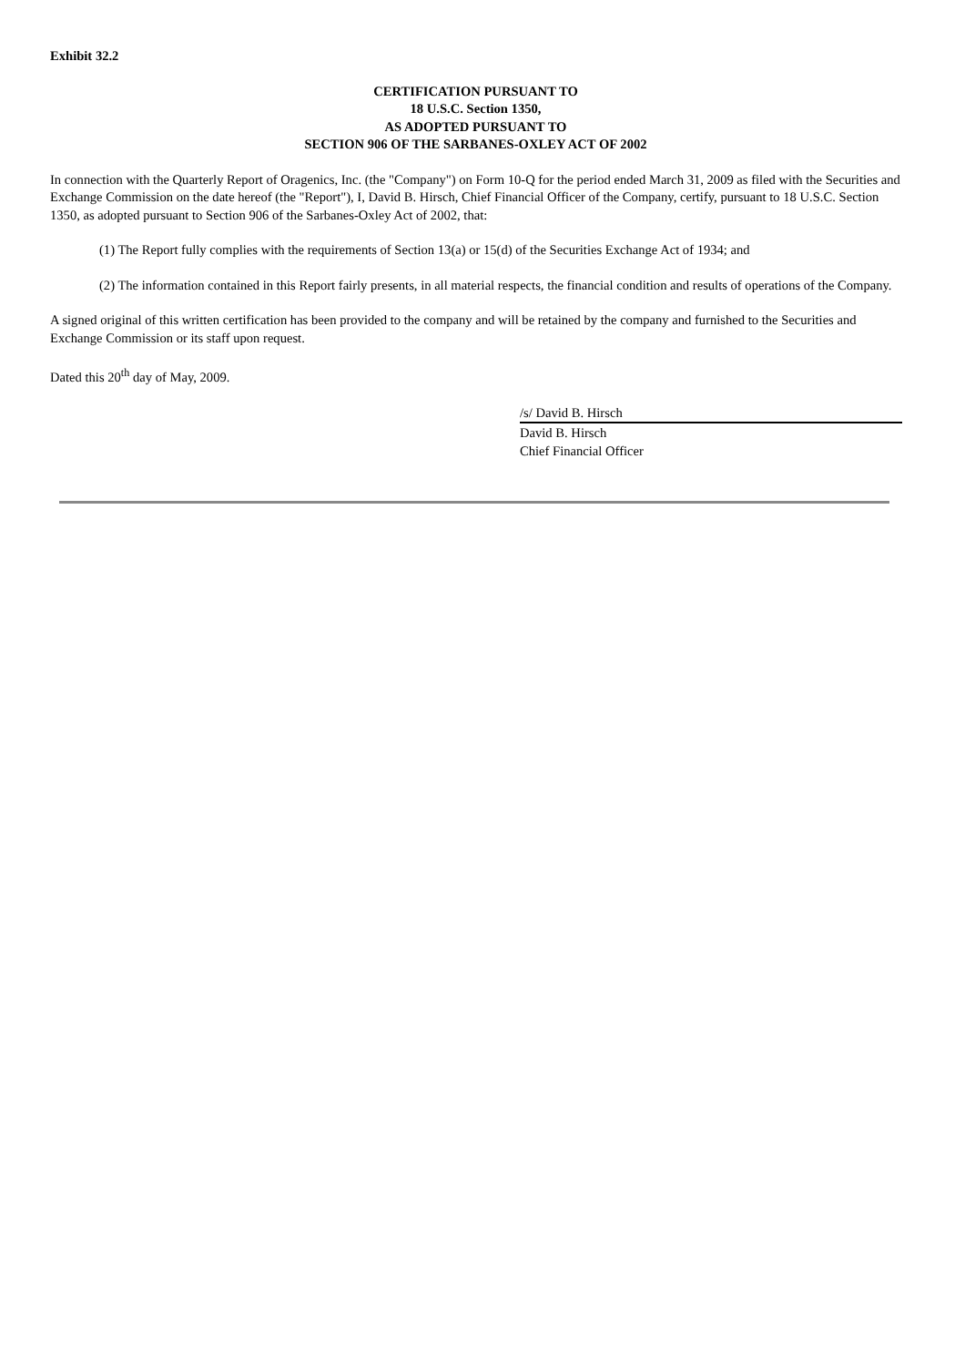Exhibit 32.2
CERTIFICATION PURSUANT TO
18 U.S.C. Section 1350,
AS ADOPTED PURSUANT TO
SECTION 906 OF THE SARBANES-OXLEY ACT OF 2002
In connection with the Quarterly Report of Oragenics, Inc. (the "Company") on Form 10-Q for the period ended March 31, 2009 as filed with the Securities and Exchange Commission on the date hereof (the "Report"), I, David B. Hirsch, Chief Financial Officer of the Company, certify, pursuant to 18 U.S.C. Section 1350, as adopted pursuant to Section 906 of the Sarbanes-Oxley Act of 2002, that:
(1) The Report fully complies with the requirements of Section 13(a) or 15(d) of the Securities Exchange Act of 1934; and
(2) The information contained in this Report fairly presents, in all material respects, the financial condition and results of operations of the Company.
A signed original of this written certification has been provided to the company and will be retained by the company and furnished to the Securities and Exchange Commission or its staff upon request.
Dated this 20<sup>th</sup> day of May, 2009.
/s/ David B. Hirsch
David B. Hirsch
Chief Financial Officer